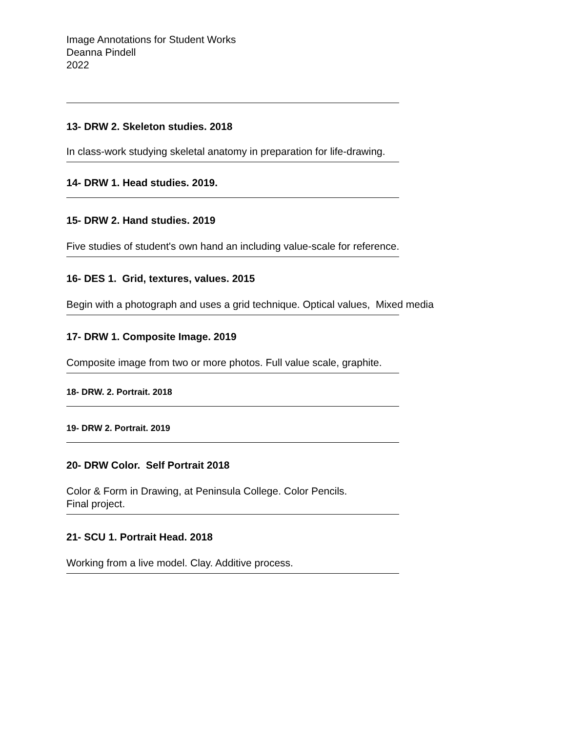Image Annotations for Student Works
Deanna Pindell
2022
13- DRW 2. Skeleton studies. 2018
In class-work studying skeletal anatomy in preparation for life-drawing.
14- DRW 1. Head studies. 2019.
15- DRW 2. Hand studies. 2019
Five studies of student's own hand an including value-scale for reference.
16- DES 1. Grid, textures, values. 2015
Begin with a photograph and uses a grid technique. Optical values, Mixed media
17- DRW 1. Composite Image. 2019
Composite image from two or more photos. Full value scale, graphite.
18- DRW. 2. Portrait. 2018
19- DRW 2. Portrait. 2019
20- DRW Color. Self Portrait 2018
Color & Form in Drawing, at Peninsula College. Color Pencils.
Final project.
21- SCU 1. Portrait Head. 2018
Working from a live model. Clay. Additive process.